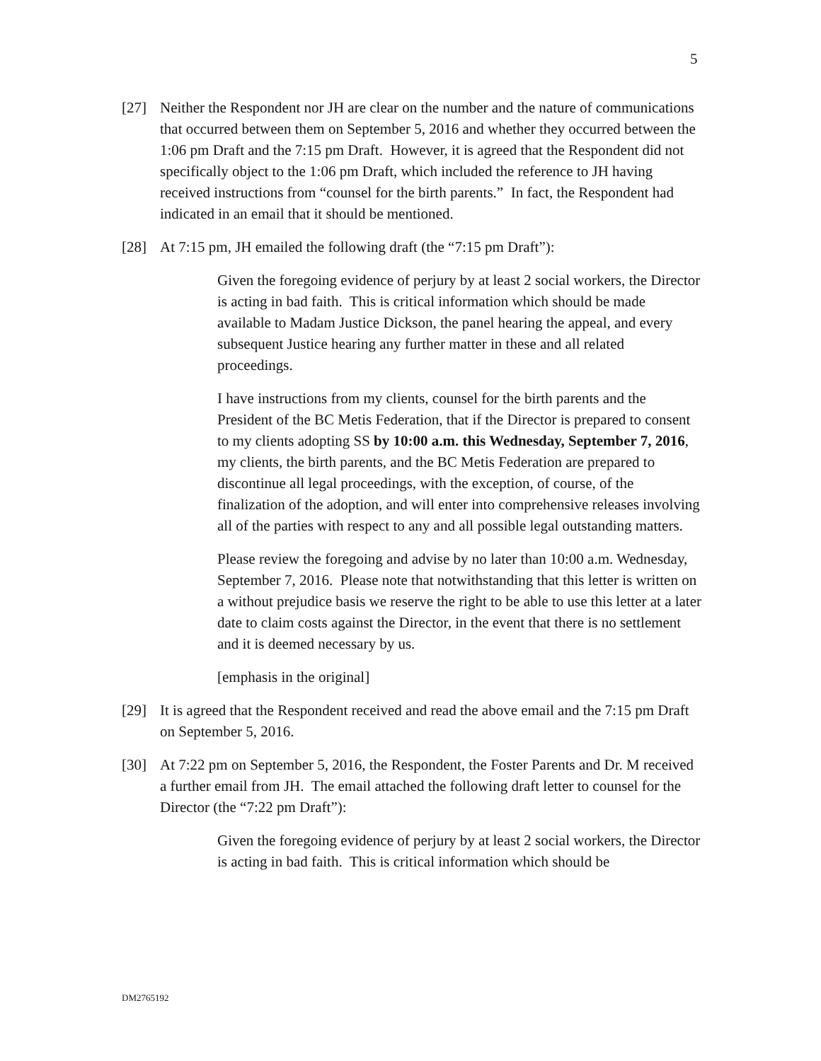5
[27] Neither the Respondent nor JH are clear on the number and the nature of communications that occurred between them on September 5, 2016 and whether they occurred between the 1:06 pm Draft and the 7:15 pm Draft. However, it is agreed that the Respondent did not specifically object to the 1:06 pm Draft, which included the reference to JH having received instructions from “counsel for the birth parents.” In fact, the Respondent had indicated in an email that it should be mentioned.
[28] At 7:15 pm, JH emailed the following draft (the “7:15 pm Draft”):
Given the foregoing evidence of perjury by at least 2 social workers, the Director is acting in bad faith. This is critical information which should be made available to Madam Justice Dickson, the panel hearing the appeal, and every subsequent Justice hearing any further matter in these and all related proceedings.
I have instructions from my clients, counsel for the birth parents and the President of the BC Metis Federation, that if the Director is prepared to consent to my clients adopting SS by 10:00 a.m. this Wednesday, September 7, 2016, my clients, the birth parents, and the BC Metis Federation are prepared to discontinue all legal proceedings, with the exception, of course, of the finalization of the adoption, and will enter into comprehensive releases involving all of the parties with respect to any and all possible legal outstanding matters.
Please review the foregoing and advise by no later than 10:00 a.m. Wednesday, September 7, 2016. Please note that notwithstanding that this letter is written on a without prejudice basis we reserve the right to be able to use this letter at a later date to claim costs against the Director, in the event that there is no settlement and it is deemed necessary by us.
[emphasis in the original]
[29] It is agreed that the Respondent received and read the above email and the 7:15 pm Draft on September 5, 2016.
[30] At 7:22 pm on September 5, 2016, the Respondent, the Foster Parents and Dr. M received a further email from JH. The email attached the following draft letter to counsel for the Director (the “7:22 pm Draft”):
Given the foregoing evidence of perjury by at least 2 social workers, the Director is acting in bad faith. This is critical information which should be
DM2765192